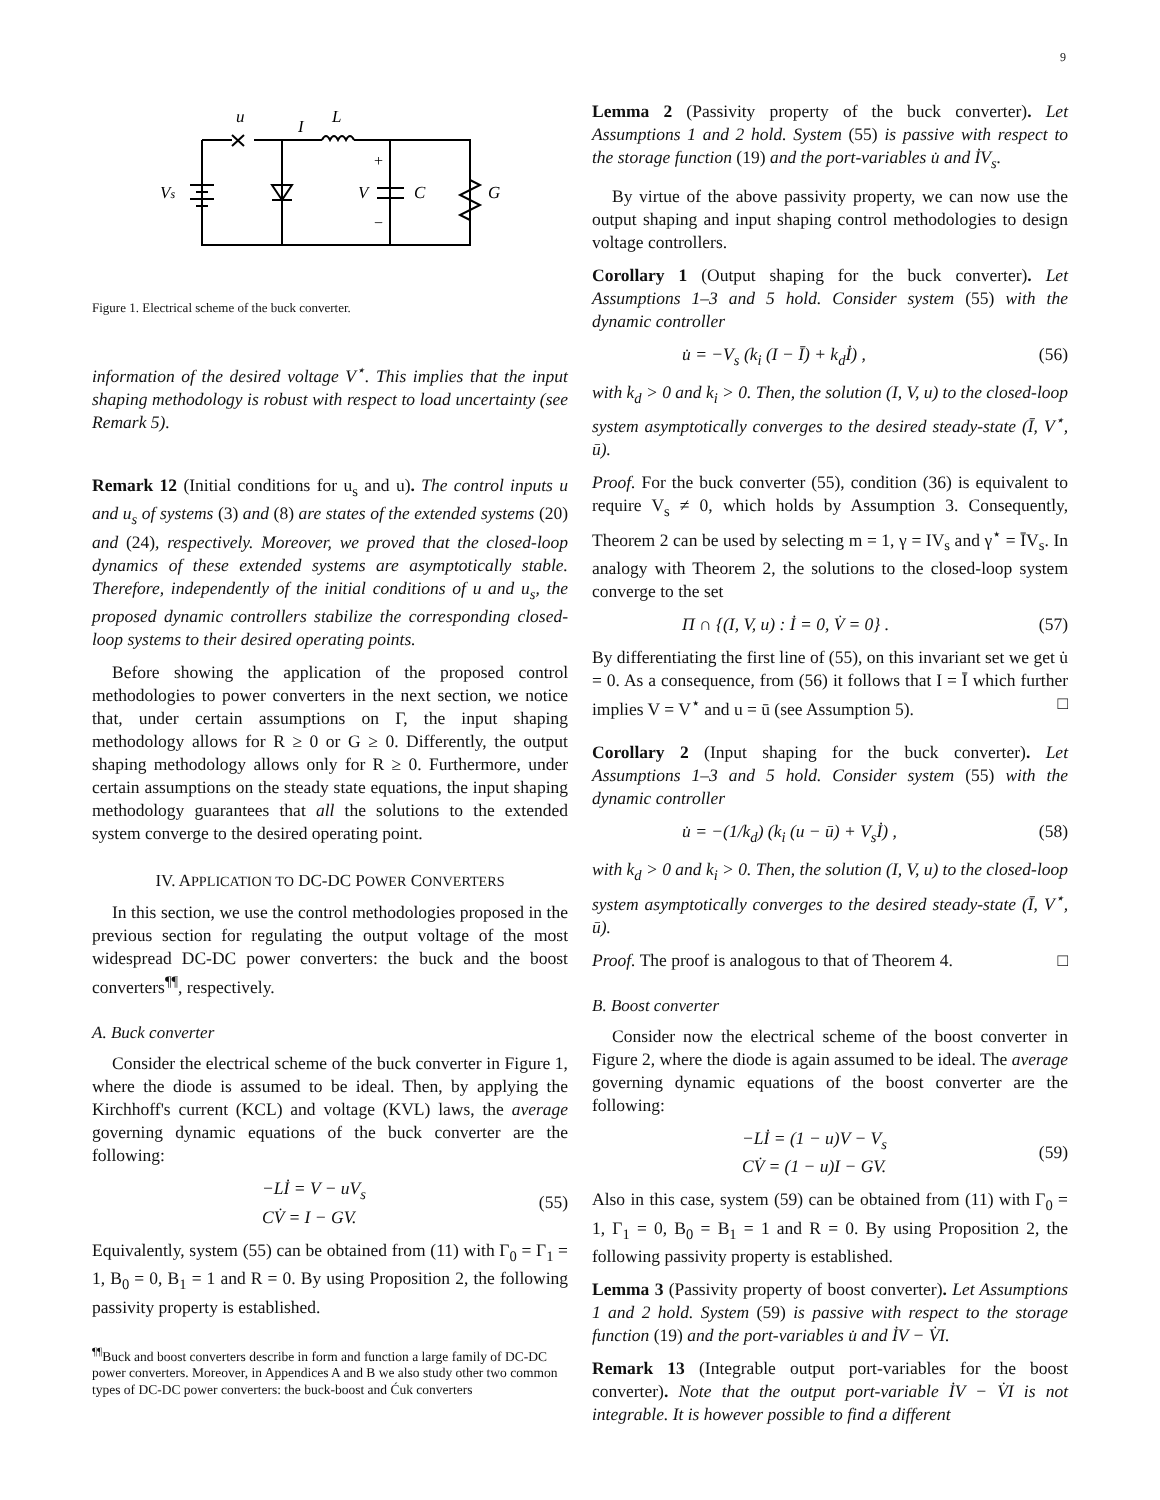9
u
L
I
Vs
V
C
G
+
−
Figure 1. Electrical scheme of the buck converter.
information of the desired voltage V<sup>⋆</sup>. This implies that the input shaping methodology is robust with respect to load uncertainty (see Remark 5).
Remark 12 (Initial conditions for u<sub>s</sub> and u). The control inputs u and u<sub>s</sub> of systems (3) and (8) are states of the extended systems (20) and (24), respectively. Moreover, we proved that the closed-loop dynamics of these extended systems are asymptotically stable. Therefore, independently of the initial conditions of u and u<sub>s</sub>, the proposed dynamic controllers stabilize the corresponding closed-loop systems to their desired operating points.
Before showing the application of the proposed control methodologies to power converters in the next section, we notice that, under certain assumptions on Γ, the input shaping methodology allows for R ≥ 0 or G ≥ 0. Differently, the output shaping methodology allows only for R ≥ 0. Furthermore, under certain assumptions on the steady state equations, the input shaping methodology guarantees that all the solutions to the extended system converge to the desired operating point.
IV. APPLICATION TO DC-DC POWER CONVERTERS
In this section, we use the control methodologies proposed in the previous section for regulating the output voltage of the most widespread DC-DC power converters: the buck and the boost converters<sup>¶¶</sup>, respectively.
A. Buck converter
Consider the electrical scheme of the buck converter in Figure 1, where the diode is assumed to be ideal. Then, by applying the Kirchhoff's current (KCL) and voltage (KVL) laws, the average governing dynamic equations of the buck converter are the following:
−Lİ = V − uV<sub>s</sub>
CV̇ = I − GV. (55)
Equivalently, system (55) can be obtained from (11) with Γ<sub>0</sub> = Γ<sub>1</sub> = 1, B<sub>0</sub> = 0, B<sub>1</sub> = 1 and R = 0. By using Proposition 2, the following passivity property is established.
<sup>¶¶</sup> Buck and boost converters describe in form and function a large family of DC-DC power converters. Moreover, in Appendices A and B we also study other two common types of DC-DC power converters: the buck-boost and Ćuk converters
Lemma 2 (Passivity property of the buck converter). Let Assumptions 1 and 2 hold. System (55) is passive with respect to the storage function (19) and the port-variables u̇ and İV<sub>s</sub>.
By virtue of the above passivity property, we can now use the output shaping and input shaping control methodologies to design voltage controllers.
Corollary 1 (Output shaping for the buck converter). Let Assumptions 1–3 and 5 hold. Consider system (55) with the dynamic controller
u̇ = −V<sub>s</sub> (k<sub>i</sub> (I − Ī) + k<sub>d</sub>İ) , (56)
with k<sub>d</sub> > 0 and k<sub>i</sub> > 0. Then, the solution (I, V, u) to the closed-loop system asymptotically converges to the desired steady-state (Ī, V<sup>⋆</sup>, ū).
Proof. For the buck converter (55), condition (36) is equivalent to require V<sub>s</sub> ≠ 0, which holds by Assumption 3. Consequently, Theorem 2 can be used by selecting m = 1, γ = IV<sub>s</sub> and γ<sup>⋆</sup> = ĪV<sub>s</sub>. In analogy with Theorem 2, the solutions to the closed-loop system converge to the set
Π ∩ {(I, V, u) : İ = 0, V̇ = 0} . (57)
By differentiating the first line of (55), on this invariant set we get u̇ = 0. As a consequence, from (56) it follows that I = Ī which further implies V = V<sup>⋆</sup> and u = ū (see Assumption 5). □
Corollary 2 (Input shaping for the buck converter). Let Assumptions 1–3 and 5 hold. Consider system (55) with the dynamic controller
u̇ = −(1/k<sub>d</sub>) (k<sub>i</sub> (u − ū) + V<sub>s</sub>İ) , (58)
with k<sub>d</sub> > 0 and k<sub>i</sub> > 0. Then, the solution (I, V, u) to the closed-loop system asymptotically converges to the desired steady-state (Ī, V<sup>⋆</sup>, ū).
Proof. The proof is analogous to that of Theorem 4. □
B. Boost converter
Consider now the electrical scheme of the boost converter in Figure 2, where the diode is again assumed to be ideal. The average governing dynamic equations of the boost converter are the following:
−Lİ = (1 − u)V − V<sub>s</sub>
CV̇ = (1 − u)I − GV. (59)
Also in this case, system (59) can be obtained from (11) with Γ<sub>0</sub> = 1, Γ<sub>1</sub> = 0, B<sub>0</sub> = B<sub>1</sub> = 1 and R = 0. By using Proposition 2, the following passivity property is established.
Lemma 3 (Passivity property of boost converter). Let Assumptions 1 and 2 hold. System (59) is passive with respect to the storage function (19) and the port-variables u̇ and İV − V̇I.
Remark 13 (Integrable output port-variables for the boost converter). Note that the output port-variable İV − V̇I is not integrable. It is however possible to find a different